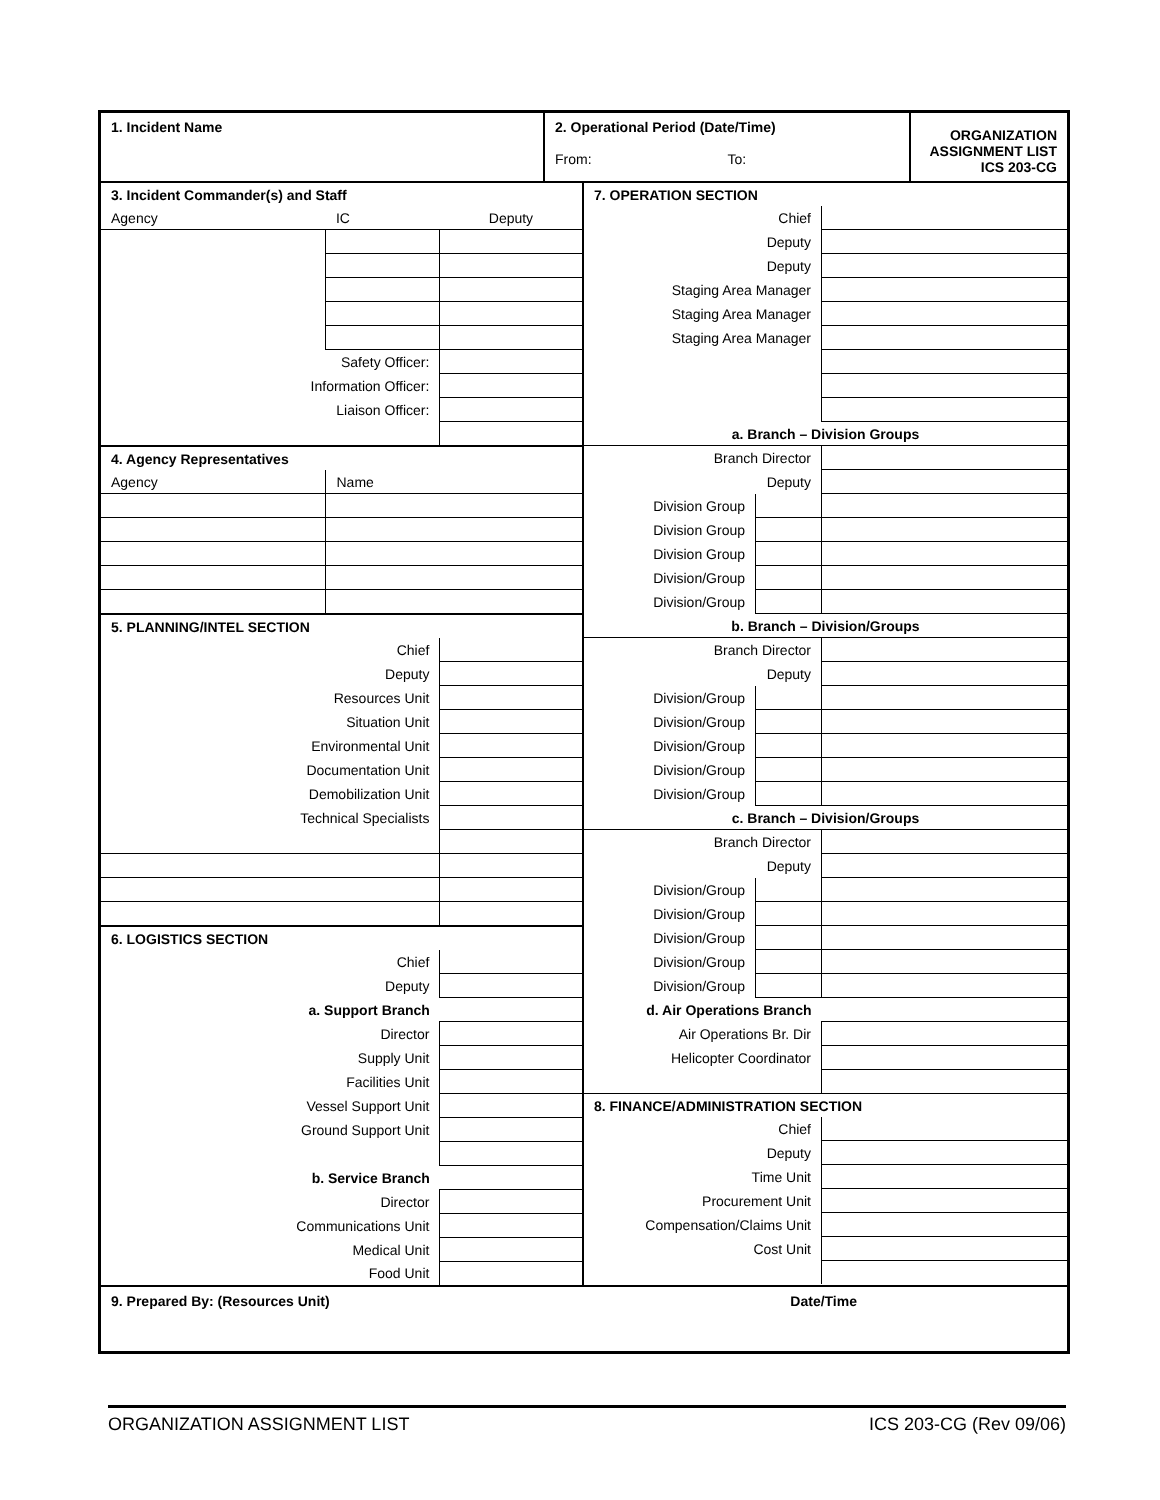1. Incident Name 2. Operational Period (Date/Time)
From: To:
ORGANIZATION
ASSIGNMENT LIST
ICS 203-CG
| 3. Incident Commander(s) and Staff | | |
| Agency | IC | Deputy |
| Safety Officer: | | |
| Information Officer: | | |
| Liaison Officer: | | |
| 4. Agency Representatives | | |
| Agency | Name | |
| 5. PLANNING/INTEL SECTION | | |
| Chief | | |
| Deputy | | |
| Resources Unit | | |
| Situation Unit | | |
| Environmental Unit | | |
| Documentation Unit | | |
| Demobilization Unit | | |
| Technical Specialists | | |
| 6. LOGISTICS SECTION | | |
| Chief | | |
| Deputy | | |
| a. Support Branch | | |
| Director | | |
| Supply Unit | | |
| Facilities Unit | | |
| Vessel Support Unit | | |
| Ground Support Unit | | |
| b. Service Branch | | |
| Director | | |
| Communications Unit | | |
| Medical Unit | | |
| Food Unit | | |
| 7. OPERATION SECTION | | |
| Chief | | |
| Deputy | | |
| Deputy | | |
| Staging Area Manager | | |
| Staging Area Manager | | |
| Staging Area Manager | | |
| a. Branch – Division Groups | | |
| Branch Director | | |
| Deputy | | |
| Division Group | | |
| Division Group | | |
| Division Group | | |
| Division/Group | | |
| Division/Group | | |
| b. Branch – Division/Groups | | |
| Branch Director | | |
| Deputy | | |
| Division/Group | | |
| Division/Group | | |
| Division/Group | | |
| Division/Group | | |
| Division/Group | | |
| c. Branch – Division/Groups | | |
| Branch Director | | |
| Deputy | | |
| Division/Group | | |
| Division/Group | | |
| Division/Group | | |
| Division/Group | | |
| Division/Group | | |
| d. Air Operations Branch | | |
| Air Operations Br. Dir | | |
| Helicopter Coordinator | | |
| 8. FINANCE/ADMINISTRATION SECTION | | |
| Chief | | |
| Deputy | | |
| Time Unit | | |
| Procurement Unit | | |
| Compensation/Claims Unit | | |
| Cost Unit | | |
9. Prepared By: (Resources Unit) Date/Time
ORGANIZATION ASSIGNMENT LIST ICS 203-CG (Rev 09/06)